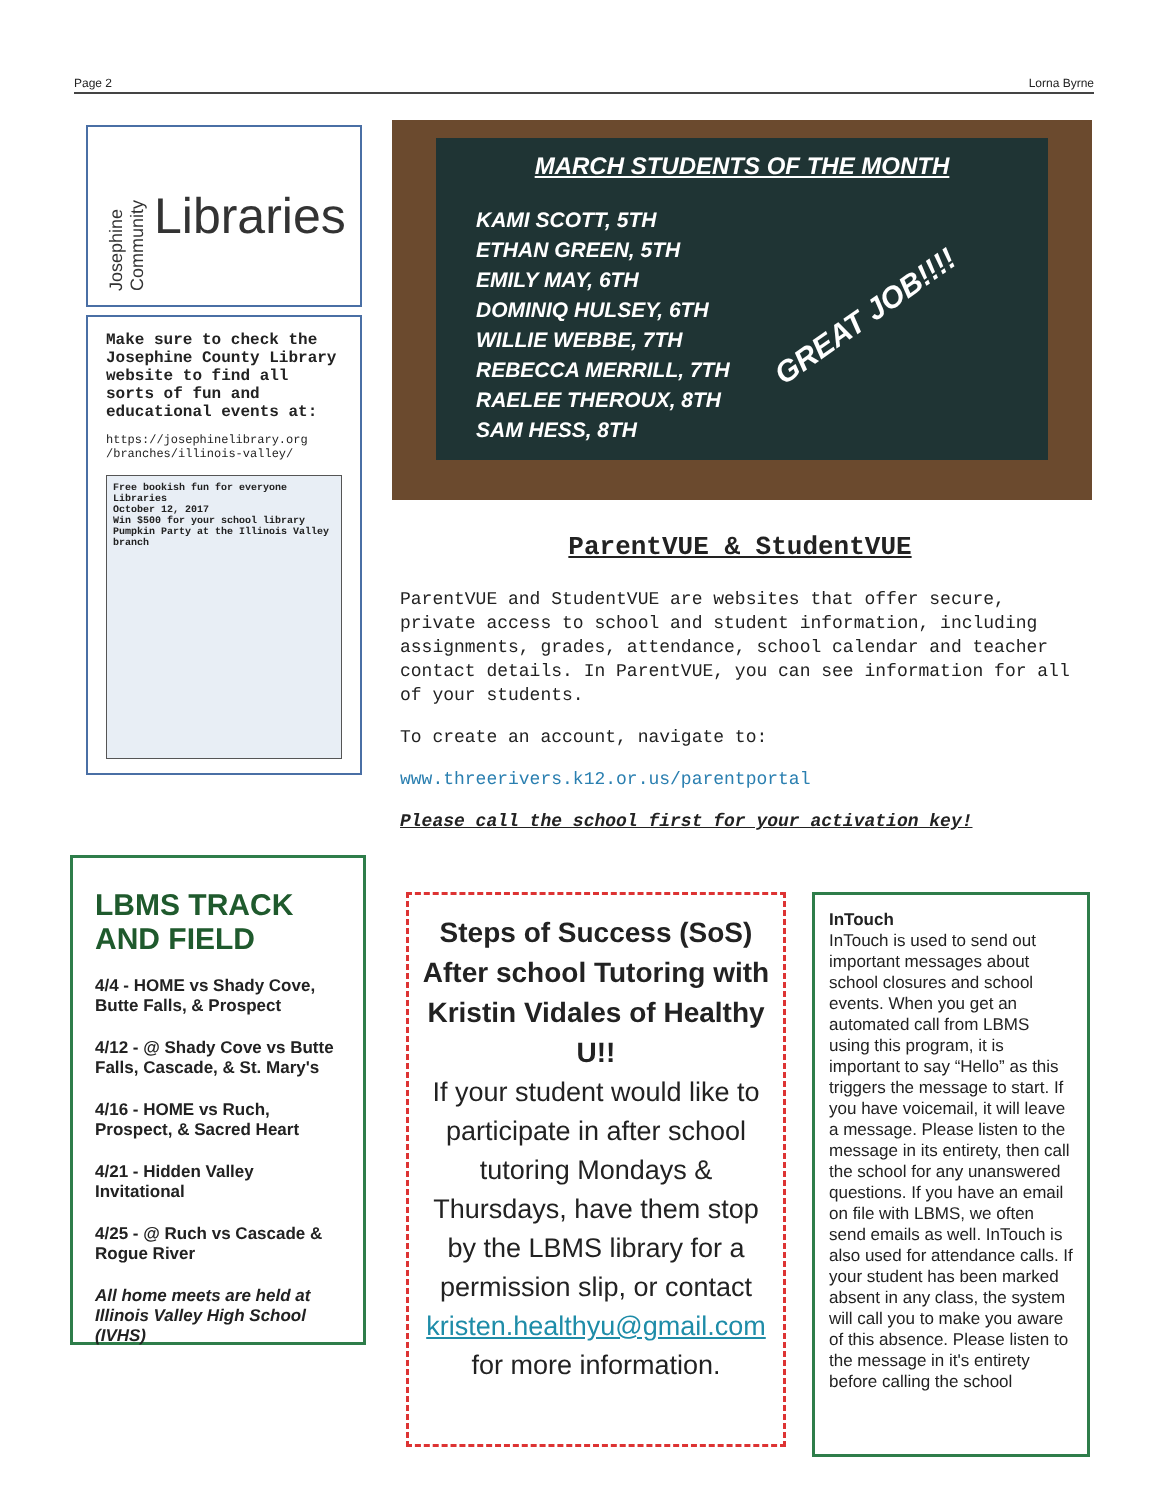Page 2 Lorna Byrne
Josephine Community Libraries
Make sure to check the Josephine County Library website to find all sorts of fun and educational events at:
https://josephinelibrary.org /branches/illinois-valley/
Free bookish fun for everyone
Libraries
October 12, 2017
Win $500 for your school library
Pumpkin Party at the Illinois Valley branch
LBMS TRACK AND FIELD
4/4 - HOME vs Shady Cove, Butte Falls, & Prospect
4/12 - @ Shady Cove vs Butte Falls, Cascade, & St. Mary's
4/16 - HOME vs Ruch, Prospect, & Sacred Heart
4/21 - Hidden Valley Invitational
4/25 - @ Ruch vs Cascade & Rogue River
All home meets are held at Illinois Valley High School (IVHS)
MARCH STUDENTS OF THE MONTH
KAMI SCOTT, 5TH
ETHAN GREEN, 5TH
EMILY MAY, 6TH
DOMINIQ HULSEY, 6TH
WILLIE WEBBE, 7TH
REBECCA MERRILL, 7TH
RAELEE THEROUX, 8TH
SAM HESS, 8TH
GREAT JOB!!!!
ParentVUE & StudentVUE
ParentVUE and StudentVUE are websites that offer secure, private access to school and student information, including assignments, grades, attendance, school calendar and teacher contact details. In ParentVUE, you can see information for all of your students.
To create an account, navigate to:
www.threerivers.k12.or.us/parentportal
Please call the school first for your activation key!
Steps of Success (SoS) After school Tutoring with Kristin Vidales of Healthy U!!
If your student would like to participate in after school tutoring Mondays & Thursdays, have them stop by the LBMS library for a permission slip, or contact kristen.healthyu@gmail.com for more information.
InTouch
InTouch is used to send out important messages about school closures and school events. When you get an automated call from LBMS using this program, it is important to say “Hello” as this triggers the message to start. If you have voicemail, it will leave a message. Please listen to the message in its entirety, then call the school for any unanswered questions. If you have an email on file with LBMS, we often send emails as well. InTouch is also used for attendance calls. If your student has been marked absent in any class, the system will call you to make you aware of this absence. Please listen to the message in it's entirety before calling the school